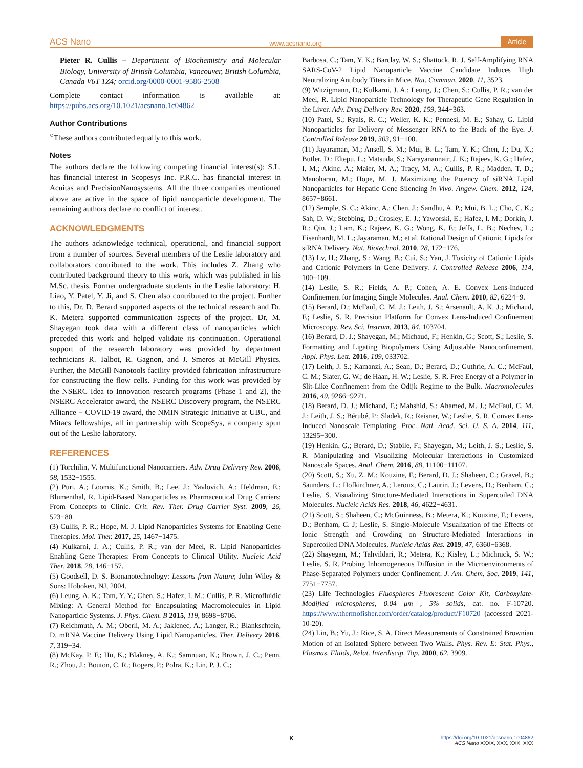ACS Nano www.acsnano.org Article
Pieter R. Cullis − Department of Biochemistry and Molecular Biology, University of British Columbia, Vancouver, British Columbia, Canada V6T 1Z4; orcid.org/0000-0001-9586-2508
Complete contact information is available at: https://pubs.acs.org/10.1021/acsnano.1c04862
Author Contributions
<sup>○</sup>These authors contributed equally to this work.
Notes
The authors declare the following competing financial interest(s): S.L. has financial interest in Scopesys Inc. P.R.C. has financial interest in Acuitas and PrecisionNanosystems. All the three companies mentioned above are active in the space of lipid nanoparticle development. The remaining authors declare no conflict of interest.
ACKNOWLEDGMENTS
The authors acknowledge technical, operational, and financial support from a number of sources. Several members of the Leslie laboratory and collaborators contributed to the work. This includes Z. Zhang who contributed background theory to this work, which was published in his M.Sc. thesis. Former undergraduate students in the Leslie laboratory: H. Liao, Y. Patel, Y. Ji, and S. Chen also contributed to the project. Further to this, Dr. D. Berard supported aspects of the technical research and Dr. K. Metera supported communication aspects of the project. Dr. M. Shayegan took data with a different class of nanoparticles which preceded this work and helped validate its continuation. Operational support of the research laboratory was provided by department technicians R. Talbot, R. Gagnon, and J. Smeros at McGill Physics. Further, the McGill Nanotools facility provided fabrication infrastructure for constructing the flow cells. Funding for this work was provided by the NSERC Idea to Innovation research programs (Phase 1 and 2), the NSERC Accelerator award, the NSERC Discovery program, the NSERC Alliance − COVID-19 award, the NMIN Strategic Initiative at UBC, and Mitacs fellowships, all in partnership with ScopeSys, a company spun out of the Leslie laboratory.
REFERENCES
(1) Torchilin, V. Multifunctional Nanocarriers. Adv. Drug Delivery Rev. 2006, 58, 1532−1555.
(2) Puri, A.; Loomis, K.; Smith, B.; Lee, J.; Yavlovich, A.; Heldman, E.; Blumenthal, R. Lipid-Based Nanoparticles as Pharmaceutical Drug Carriers: From Concepts to Clinic. Crit. Rev. Ther. Drug Carrier Syst. 2009, 26, 523−80.
(3) Cullis, P. R.; Hope, M. J. Lipid Nanoparticles Systems for Enabling Gene Therapies. Mol. Ther. 2017, 25, 1467−1475.
(4) Kulkarni, J. A.; Cullis, P. R.; van der Meel, R. Lipid Nanoparticles Enabling Gene Therapies: From Concepts to Clinical Utility. Nucleic Acid Ther. 2018, 28, 146−157.
(5) Goodsell, D. S. Bionanotechnology: Lessons from Nature; John Wiley & Sons: Hoboken, NJ, 2004.
(6) Leung, A. K.; Tam, Y. Y.; Chen, S.; Hafez, I. M.; Cullis, P. R. Microfluidic Mixing: A General Method for Encapsulating Macromolecules in Lipid Nanoparticle Systems. J. Phys. Chem. B 2015, 119, 8698−8706.
(7) Reichmuth, A. M.; Oberli, M. A.; Jaklenec, A.; Langer, R.; Blankschtein, D. mRNA Vaccine Delivery Using Lipid Nanoparticles. Ther. Delivery 2016, 7, 319−34.
(8) McKay, P. F.; Hu, K.; Blakney, A. K.; Samnuan, K.; Brown, J. C.; Penn, R.; Zhou, J.; Bouton, C. R.; Rogers, P.; Polra, K.; Lin, P. J. C.;
Barbosa, C.; Tam, Y. K.; Barclay, W. S.; Shattock, R. J. Self-Amplifying RNA SARS-CoV-2 Lipid Nanoparticle Vaccine Candidate Induces High Neutralizing Antibody Titers in Mice. Nat. Commun. 2020, 11, 3523.
(9) Witzigmann, D.; Kulkarni, J. A.; Leung, J.; Chen, S.; Cullis, P. R.; van der Meel, R. Lipid Nanoparticle Technology for Therapeutic Gene Regulation in the Liver. Adv. Drug Delivery Rev. 2020, 159, 344−363.
(10) Patel, S.; Ryals, R. C.; Weller, K. K.; Pennesi, M. E.; Sahay, G. Lipid Nanoparticles for Delivery of Messenger RNA to the Back of the Eye. J. Controlled Release 2019, 303, 91−100.
(11) Jayaraman, M.; Ansell, S. M.; Mui, B. L.; Tam, Y. K.; Chen, J.; Du, X.; Butler, D.; Eltepu, L.; Matsuda, S.; Narayanannair, J. K.; Rajeev, K. G.; Hafez, I. M.; Akinc, A.; Maier, M. A.; Tracy, M. A.; Cullis, P. R.; Madden, T. D.; Manoharan, M.; Hope, M. J. Maximizing the Potency of siRNA Lipid Nanoparticles for Hepatic Gene Silencing in Vivo. Angew. Chem. 2012, 124, 8657−8661.
(12) Semple, S. C.; Akinc, A.; Chen, J.; Sandhu, A. P.; Mui, B. L.; Cho, C. K.; Sah, D. W.; Stebbing, D.; Crosley, E. J.; Yaworski, E.; Hafez, I. M.; Dorkin, J. R.; Qin, J.; Lam, K.; Rajeev, K. G.; Wong, K. F.; Jeffs, L. B.; Nechev, L.; Eisenhardt, M. L.; Jayaraman, M.; et al. Rational Design of Cationic Lipids for siRNA Delivery. Nat. Biotechnol. 2010, 28, 172−176.
(13) Lv, H.; Zhang, S.; Wang, B.; Cui, S.; Yan, J. Toxicity of Cationic Lipids and Cationic Polymers in Gene Delivery. J. Controlled Release 2006, 114, 100−109.
(14) Leslie, S. R.; Fields, A. P.; Cohen, A. E. Convex Lens-Induced Confinement for Imaging Single Molecules. Anal. Chem. 2010, 82, 6224−9.
(15) Berard, D.; McFaul, C. M. J.; Leith, J. S.; Arsenault, A. K. J.; Michaud, F.; Leslie, S. R. Precision Platform for Convex Lens-Induced Confinement Microscopy. Rev. Sci. Instrum. 2013, 84, 103704.
(16) Berard, D. J.; Shayegan, M.; Michaud, F.; Henkin, G.; Scott, S.; Leslie, S. Formatting and Ligating Biopolymers Using Adjustable Nanoconfinement. Appl. Phys. Lett. 2016, 109, 033702.
(17) Leith, J. S.; Kamanzi, A.; Sean, D.; Berard, D.; Guthrie, A. C.; McFaul, C. M.; Slater, G. W.; de Haan, H. W.; Leslie, S. R. Free Energy of a Polymer in Slit-Like Confinement from the Odijk Regime to the Bulk. Macromolecules 2016, 49, 9266−9271.
(18) Berard, D. J.; Michaud, F.; Mahshid, S.; Ahamed, M. J.; McFaul, C. M. J.; Leith, J. S.; Bérubé, P.; Sladek, R.; Reisner, W.; Leslie, S. R. Convex Lens-Induced Nanoscale Templating. Proc. Natl. Acad. Sci. U. S. A. 2014, 111, 13295−300.
(19) Henkin, G.; Berard, D.; Stabile, F.; Shayegan, M.; Leith, J. S.; Leslie, S. R. Manipulating and Visualizing Molecular Interactions in Customized Nanoscale Spaces. Anal. Chem. 2016, 88, 11100−11107.
(20) Scott, S.; Xu, Z. M.; Kouzine, F.; Berard, D. J.; Shaheen, C.; Gravel, B.; Saunders, L.; Hofkirchner, A.; Leroux, C.; Laurin, J.; Levens, D.; Benham, C.; Leslie, S. Visualizing Structure-Mediated Interactions in Supercoiled DNA Molecules. Nucleic Acids Res. 2018, 46, 4622−4631.
(21) Scott, S.; Shaheen, C.; McGuinness, B.; Metera, K.; Kouzine, F.; Levens, D.; Benham, C. J; Leslie, S. Single-Molecule Visualization of the Effects of Ionic Strength and Crowding on Structure-Mediated Interactions in Supercoiled DNA Molecules. Nucleic Acids Res. 2019, 47, 6360−6368.
(22) Shayegan, M.; Tahvildari, R.; Metera, K.; Kisley, L.; Michnick, S. W.; Leslie, S. R. Probing Inhomogeneous Diffusion in the Microenvironments of Phase-Separated Polymers under Confinement. J. Am. Chem. Soc. 2019, 141, 7751−7757.
(23) Life Technologies Fluospheres Fluorescent Color Kit, Carboxylate-Modified microspheres, 0.04 μm , 5% solids, cat. no. F-10720. https://www.thermofisher.com/order/catalog/product/F10720 (accessed 2021-10-20).
(24) Lin, B.; Yu, J.; Rice, S. A. Direct Measurements of Constrained Brownian Motion of an Isolated Sphere between Two Walls. Phys. Rev. E: Stat. Phys., Plasmas, Fluids, Relat. Interdiscip. Top. 2000, 62, 3909.
Khttps://doi.org/10.1021/acsnano.1c04862
ACS Nano XXXX, XXX, XXX−XXX